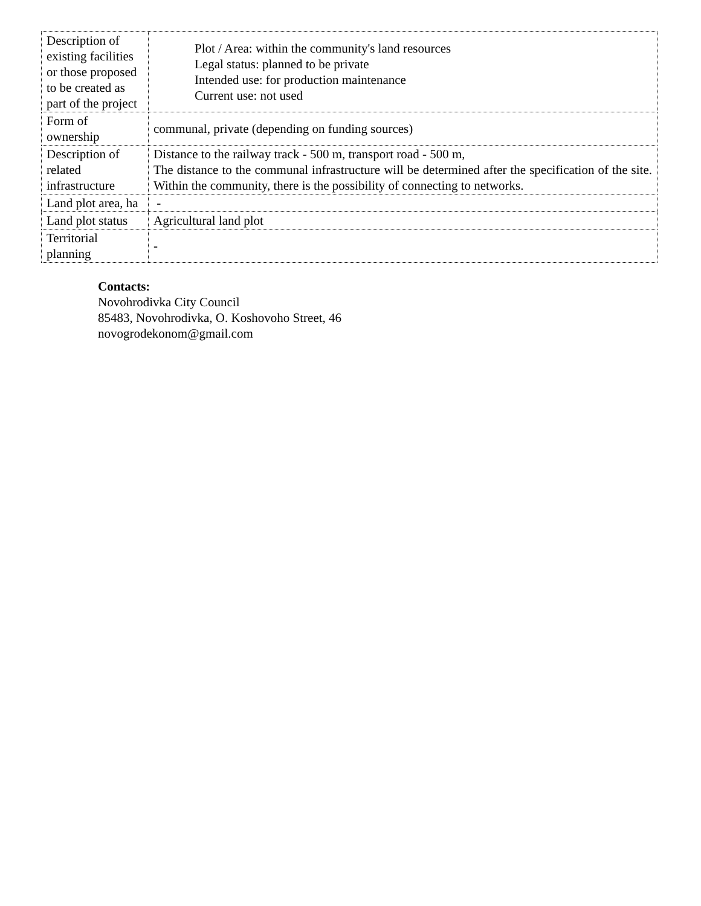| Description of existing facilities or those proposed to be created as part of the project | Plot / Area: within the community's land resources Legal status: planned to be private Intended use: for production maintenance Current use: not used |
| Form of ownership | communal, private (depending on funding sources) |
| Description of related infrastructure | Distance to the railway track - 500 m, transport road - 500 m, The distance to the communal infrastructure will be determined after the specification of the site. Within the community, there is the possibility of connecting to networks. |
| Land plot area, ha | - |
| Land plot status | Agricultural land plot |
| Territorial planning | - |
Contacts:
Novohrodivka City Council
85483, Novohrodivka, O. Koshovoho Street, 46
novogrodekonom@gmail.com